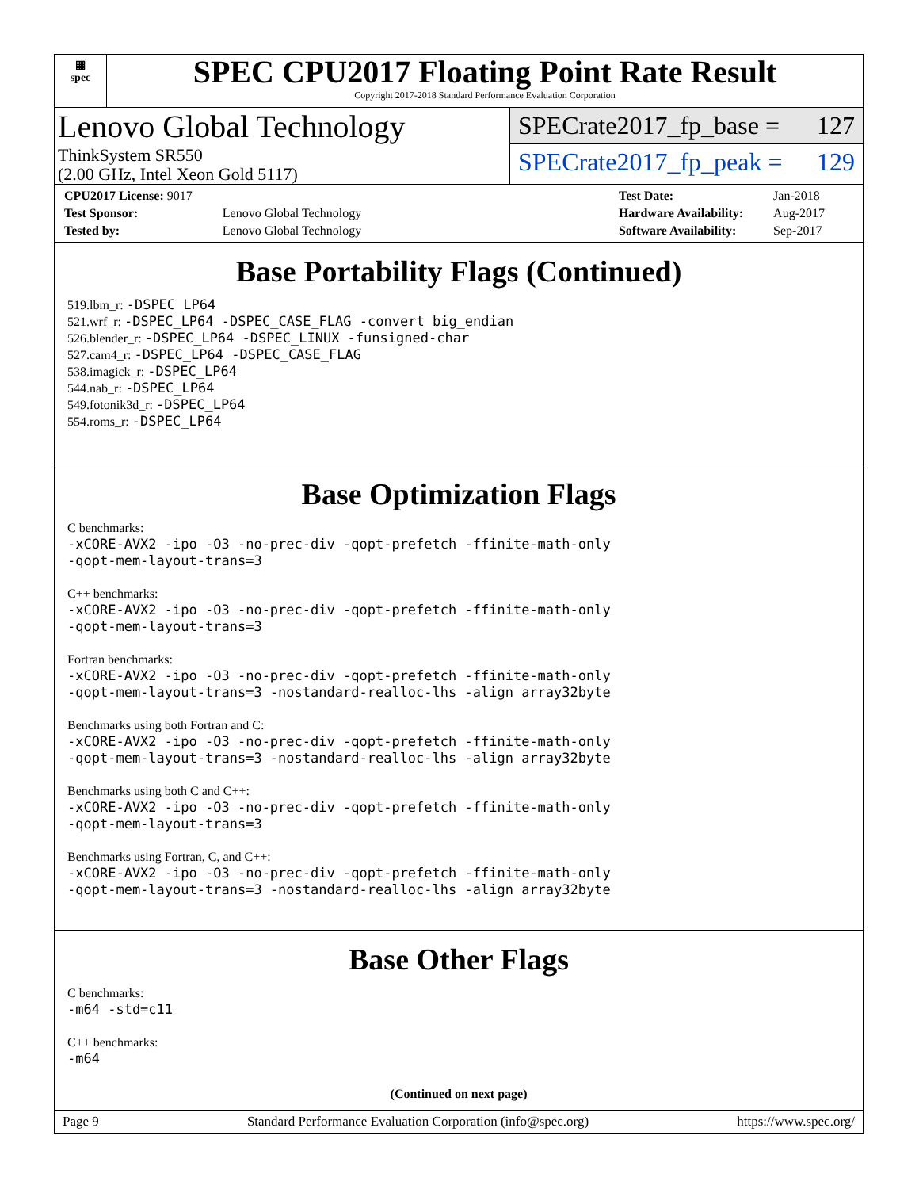▦
spec
SPEC CPU2017 Floating Point Rate Result
Copyright 2017-2018 Standard Performance Evaluation Corporation
Lenovo Global Technology
ThinkSystem SR550
(2.00 GHz, Intel Xeon Gold 5117)
SPECrate2017_fp_base = 127
SPECrate2017_fp_peak = 129
| CPU2017 License: 9017 | |
| Test Sponsor: | Lenovo Global Technology |
| Tested by: | Lenovo Global Technology |
| Test Date: | Jan-2018 |
| Hardware Availability: | Aug-2017 |
| Software Availability: | Sep-2017 |
Base Portability Flags (Continued)
519.lbm_r: -DSPEC_LP64
521.wrf_r: -DSPEC_LP64 -DSPEC_CASE_FLAG -convert big_endian
526.blender_r: -DSPEC_LP64 -DSPEC_LINUX -funsigned-char
527.cam4_r: -DSPEC_LP64 -DSPEC_CASE_FLAG
538.imagick_r: -DSPEC_LP64
544.nab_r: -DSPEC_LP64
549.fotonik3d_r: -DSPEC_LP64
554.roms_r: -DSPEC_LP64
Base Optimization Flags
C benchmarks:
-xCORE-AVX2 -ipo -O3 -no-prec-div -qopt-prefetch -ffinite-math-only
-qopt-mem-layout-trans=3
C++ benchmarks:
-xCORE-AVX2 -ipo -O3 -no-prec-div -qopt-prefetch -ffinite-math-only
-qopt-mem-layout-trans=3
Fortran benchmarks:
-xCORE-AVX2 -ipo -O3 -no-prec-div -qopt-prefetch -ffinite-math-only
-qopt-mem-layout-trans=3 -nostandard-realloc-lhs -align array32byte
Benchmarks using both Fortran and C:
-xCORE-AVX2 -ipo -O3 -no-prec-div -qopt-prefetch -ffinite-math-only
-qopt-mem-layout-trans=3 -nostandard-realloc-lhs -align array32byte
Benchmarks using both C and C++:
-xCORE-AVX2 -ipo -O3 -no-prec-div -qopt-prefetch -ffinite-math-only
-qopt-mem-layout-trans=3
Benchmarks using Fortran, C, and C++:
-xCORE-AVX2 -ipo -O3 -no-prec-div -qopt-prefetch -ffinite-math-only
-qopt-mem-layout-trans=3 -nostandard-realloc-lhs -align array32byte
Base Other Flags
C benchmarks:
-m64 -std=c11
C++ benchmarks:
-m64
(Continued on next page)
Page 9 Standard Performance Evaluation Corporation (info@spec.org) https://www.spec.org/